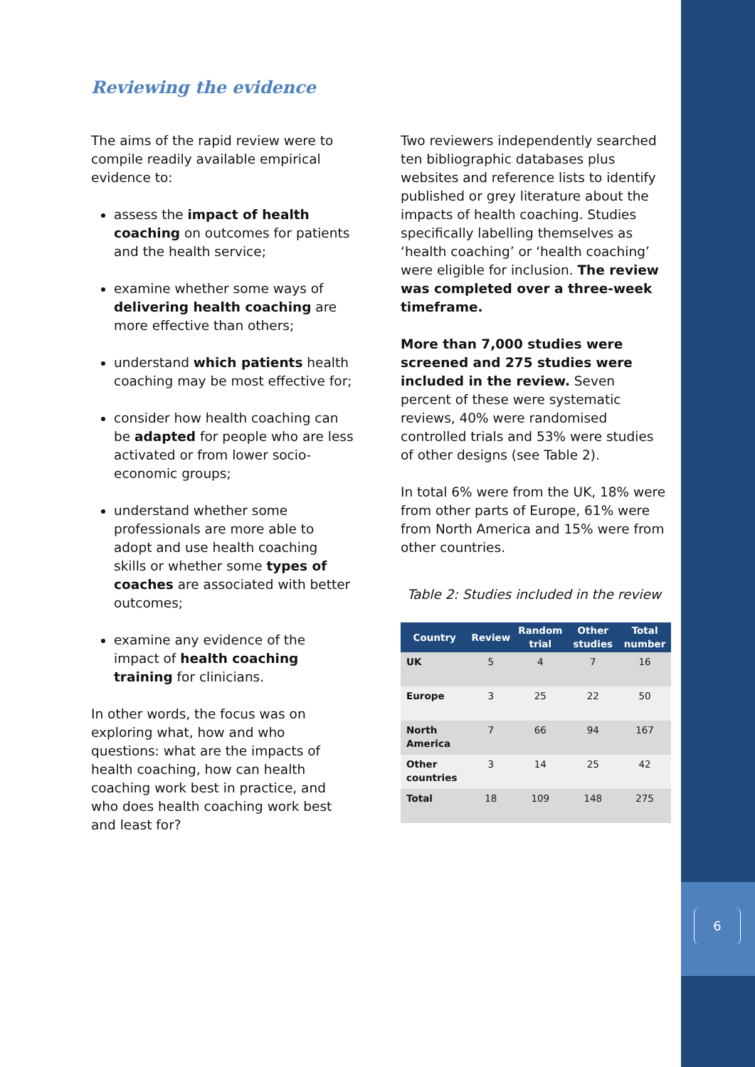6
Reviewing the evidence
The aims of the rapid review were to compile readily available empirical evidence to:
assess the impact of health coaching on outcomes for patients and the health service;
examine whether some ways of delivering health coaching are more effective than others;
understand which patients health coaching may be most effective for;
consider how health coaching can be adapted for people who are less activated or from lower socio-economic groups;
understand whether some professionals are more able to adopt and use health coaching skills or whether some types of coaches are associated with better outcomes;
examine any evidence of the impact of health coaching training for clinicians.
In other words, the focus was on exploring what, how and who questions: what are the impacts of health coaching, how can health coaching work best in practice, and who does health coaching work best and least for?
Two reviewers independently searched ten bibliographic databases plus websites and reference lists to identify published or grey literature about the impacts of health coaching. Studies specifically labelling themselves as ‘health coaching’ or ‘health coaching’ were eligible for inclusion. The review was completed over a three-week timeframe.
More than 7,000 studies were screened and 275 studies were included in the review. Seven percent of these were systematic reviews, 40% were randomised controlled trials and 53% were studies of other designs (see Table 2).
In total 6% were from the UK, 18% were from other parts of Europe, 61% were from North America and 15% were from other countries.
Table 2: Studies included in the review
| Country | Review | Random trial | Other studies | Total number |
| --- | --- | --- | --- | --- |
| UK | 5 | 4 | 7 | 16 |
| Europe | 3 | 25 | 22 | 50 |
| North America | 7 | 66 | 94 | 167 |
| Other countries | 3 | 14 | 25 | 42 |
| Total | 18 | 109 | 148 | 275 |